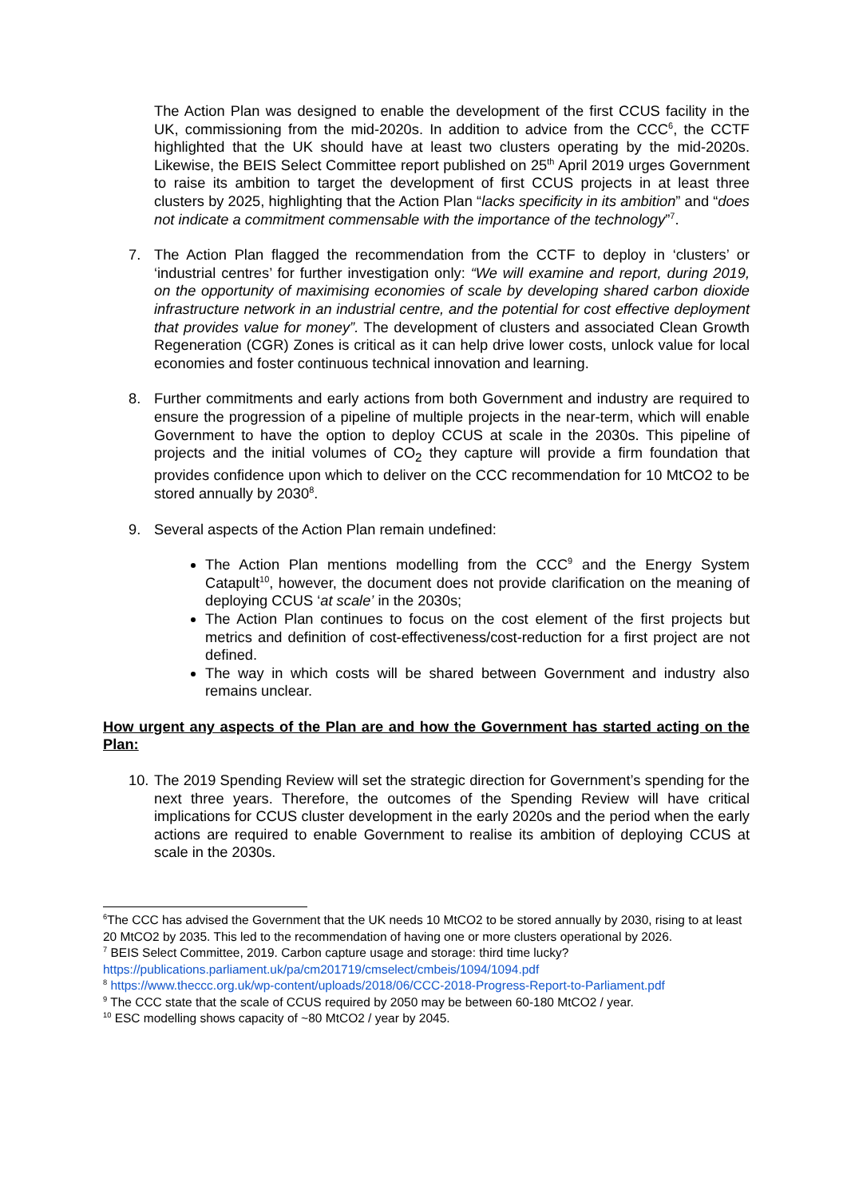The Action Plan was designed to enable the development of the first CCUS facility in the UK, commissioning from the mid-2020s. In addition to advice from the CCC<sup>6</sup>, the CCTF highlighted that the UK should have at least two clusters operating by the mid-2020s. Likewise, the BEIS Select Committee report published on 25<sup>th</sup> April 2019 urges Government to raise its ambition to target the development of first CCUS projects in at least three clusters by 2025, highlighting that the Action Plan “lacks specificity in its ambition” and “does not indicate a commitment commensable with the importance of the technology”<sup>7</sup>.
7. The Action Plan flagged the recommendation from the CCTF to deploy in ‘clusters’ or ‘industrial centres’ for further investigation only: “We will examine and report, during 2019, on the opportunity of maximising economies of scale by developing shared carbon dioxide infrastructure network in an industrial centre, and the potential for cost effective deployment that provides value for money”. The development of clusters and associated Clean Growth Regeneration (CGR) Zones is critical as it can help drive lower costs, unlock value for local economies and foster continuous technical innovation and learning.
8. Further commitments and early actions from both Government and industry are required to ensure the progression of a pipeline of multiple projects in the near-term, which will enable Government to have the option to deploy CCUS at scale in the 2030s. This pipeline of projects and the initial volumes of CO<sub>2</sub> they capture will provide a firm foundation that provides confidence upon which to deliver on the CCC recommendation for 10 MtCO2 to be stored annually by 2030<sup>8</sup>.
9. Several aspects of the Action Plan remain undefined:
The Action Plan mentions modelling from the CCC<sup>9</sup> and the Energy System Catapult<sup>10</sup>, however, the document does not provide clarification on the meaning of deploying CCUS ‘at scale’ in the 2030s;
The Action Plan continues to focus on the cost element of the first projects but metrics and definition of cost-effectiveness/cost-reduction for a first project are not defined.
The way in which costs will be shared between Government and industry also remains unclear.
How urgent any aspects of the Plan are and how the Government has started acting on the Plan:
10.
The 2019 Spending Review will set the strategic direction for Government’s spending for the next three years. Therefore, the outcomes of the Spending Review will have critical implications for CCUS cluster development in the early 2020s and the period when the early actions are required to enable Government to realise its ambition of deploying CCUS at scale in the 2030s.
<sup>6</sup> The CCC has advised the Government that the UK needs 10 MtCO2 to be stored annually by 2030, rising to at least 20 MtCO2 by 2035. This led to the recommendation of having one or more clusters operational by 2026.
<sup>7</sup> BEIS Select Committee, 2019. Carbon capture usage and storage: third time lucky? https://publications.parliament.uk/pa/cm201719/cmselect/cmbeis/1094/1094.pdf
<sup>8</sup> https://www.theccc.org.uk/wp-content/uploads/2018/06/CCC-2018-Progress-Report-to-Parliament.pdf
<sup>9</sup> The CCC state that the scale of CCUS required by 2050 may be between 60-180 MtCO2 / year.
<sup>10</sup> ESC modelling shows capacity of ~80 MtCO2 / year by 2045.